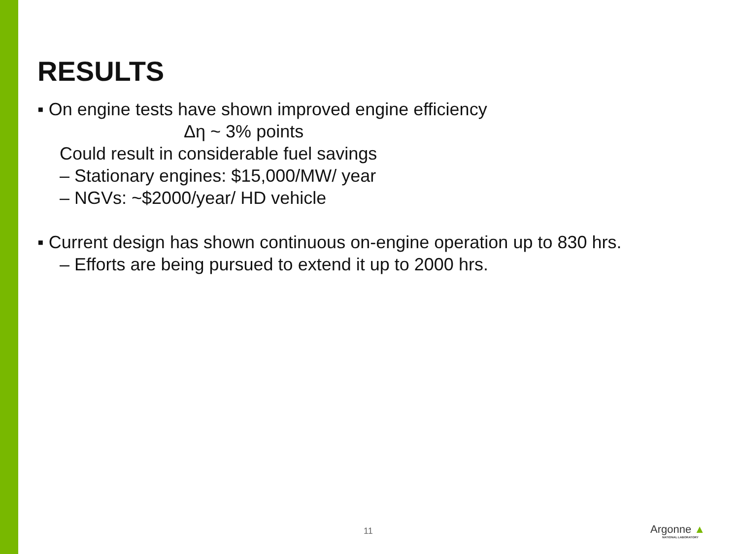RESULTS
▪ On engine tests have shown improved engine efficiency
Δη ~ 3% points
Could result in considerable fuel savings
– Stationary engines: $15,000/MW/ year
– NGVs: ~$2000/year/ HD vehicle
▪ Current design has shown continuous on-engine operation up to 830 hrs.
– Efforts are being pursued to extend it up to 2000 hrs.
11 Argonne ▲
NATIONAL LABORATORY